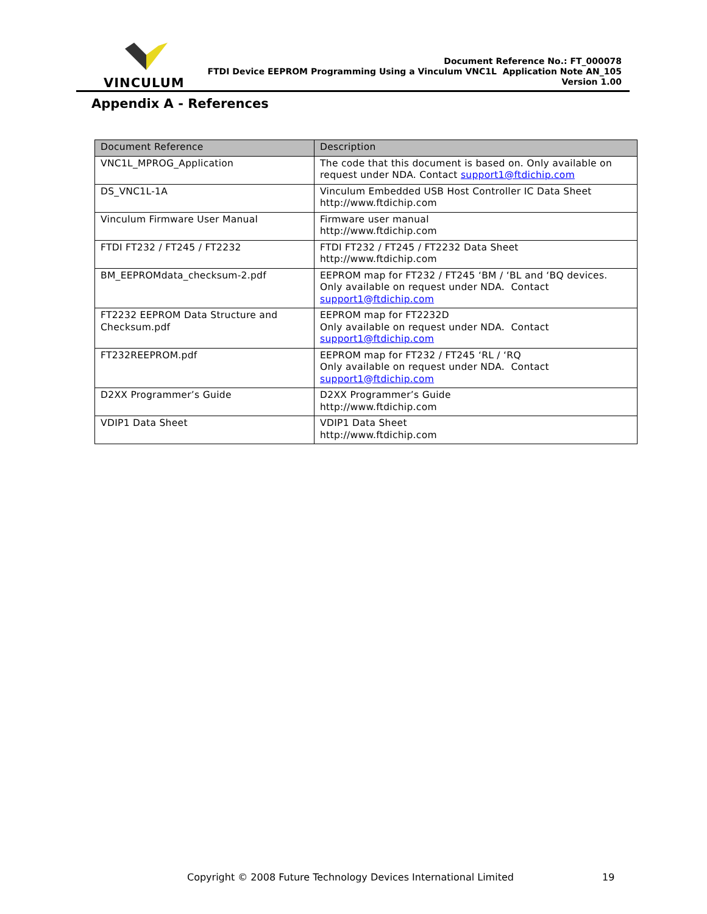VINCULUM
Document Reference No.: FT_000078
FTDI Device EEPROM Programming Using a Vinculum VNC1L Application Note AN_105
Version 1.00
Appendix A - References
| Document Reference | Description |
| --- | --- |
| VNC1L_MPROG_Application | The code that this document is based on. Only available on request under NDA. Contact support1@ftdichip.com |
| DS_VNC1L-1A | Vinculum Embedded USB Host Controller IC Data Sheet http://www.ftdichip.com |
| Vinculum Firmware User Manual | Firmware user manual http://www.ftdichip.com |
| FTDI FT232 / FT245 / FT2232 | FTDI FT232 / FT245 / FT2232 Data Sheet http://www.ftdichip.com |
| BM_EEPROMdata_checksum-2.pdf | EEPROM map for FT232 / FT245 ‘BM / ‘BL and ‘BQ devices. Only available on request under NDA. Contact support1@ftdichip.com |
| FT2232 EEPROM Data Structure and Checksum.pdf | EEPROM map for FT2232D Only available on request under NDA. Contact support1@ftdichip.com |
| FT232REEPROM.pdf | EEPROM map for FT232 / FT245 ‘RL / ‘RQ Only available on request under NDA. Contact support1@ftdichip.com |
| D2XX Programmer’s Guide | D2XX Programmer’s Guide http://www.ftdichip.com |
| VDIP1 Data Sheet | VDIP1 Data Sheet http://www.ftdichip.com |
Copyright © 2008 Future Technology Devices International Limited
19